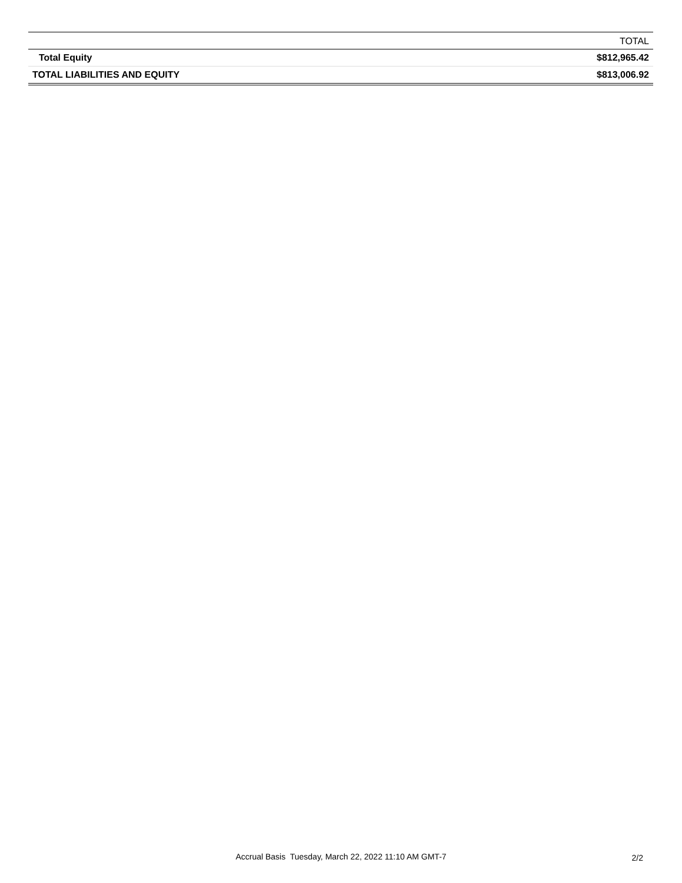| | TOTAL |
| --- | --- |
| Total Equity | $812,965.42 |
| TOTAL LIABILITIES AND EQUITY | $813,006.92 |
Accrual Basis Tuesday, March 22, 2022 11:10 AM GMT-7
2/2